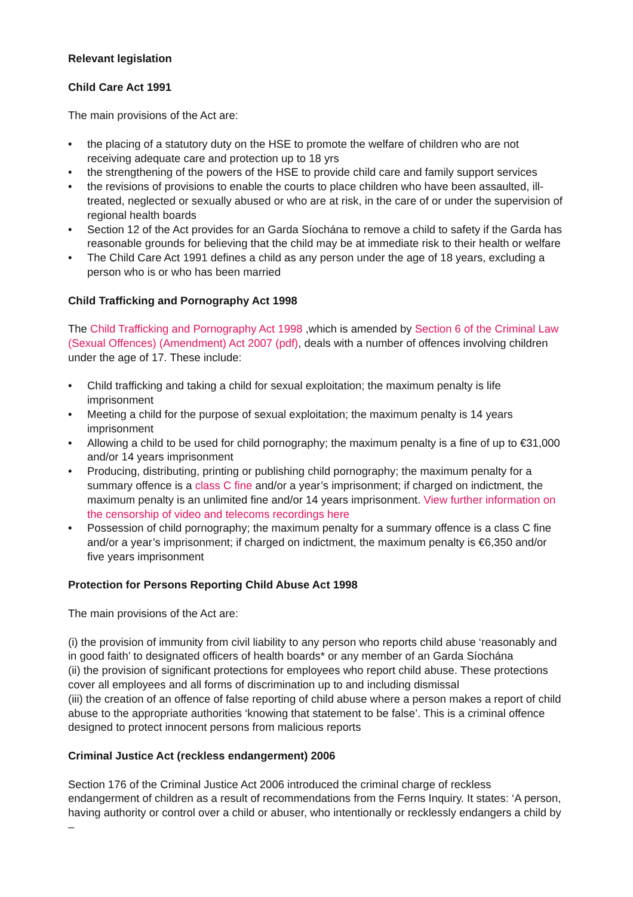Relevant legislation
Child Care Act 1991
The main provisions of the Act are:
• the placing of a statutory duty on the HSE to promote the welfare of children who are not receiving adequate care and protection up to 18 yrs
• the strengthening of the powers of the HSE to provide child care and family support services
• the revisions of provisions to enable the courts to place children who have been assaulted, ill-treated, neglected or sexually abused or who are at risk, in the care of or under the supervision of regional health boards
• Section 12 of the Act provides for an Garda Síochána to remove a child to safety if the Garda has reasonable grounds for believing that the child may be at immediate risk to their health or welfare
• The Child Care Act 1991 defines a child as any person under the age of 18 years, excluding a person who is or who has been married
Child Trafficking and Pornography Act 1998
The Child Trafficking and Pornography Act 1998 ,which is amended by Section 6 of the Criminal Law (Sexual Offences) (Amendment) Act 2007 (pdf), deals with a number of offences involving children under the age of 17. These include:
• Child trafficking and taking a child for sexual exploitation; the maximum penalty is life imprisonment
• Meeting a child for the purpose of sexual exploitation; the maximum penalty is 14 years imprisonment
• Allowing a child to be used for child pornography; the maximum penalty is a fine of up to €31,000 and/or 14 years imprisonment
• Producing, distributing, printing or publishing child pornography; the maximum penalty for a summary offence is a class C fine and/or a year’s imprisonment; if charged on indictment, the maximum penalty is an unlimited fine and/or 14 years imprisonment. View further information on the censorship of video and telecoms recordings here
• Possession of child pornography; the maximum penalty for a summary offence is a class C fine and/or a year’s imprisonment; if charged on indictment, the maximum penalty is €6,350 and/or five years imprisonment
Protection for Persons Reporting Child Abuse Act 1998
The main provisions of the Act are:
(i) the provision of immunity from civil liability to any person who reports child abuse ‘reasonably and in good faith’ to designated officers of health boards* or any member of an Garda Síochána
(ii) the provision of significant protections for employees who report child abuse. These protections cover all employees and all forms of discrimination up to and including dismissal
(iii) the creation of an offence of false reporting of child abuse where a person makes a report of child abuse to the appropriate authorities ‘knowing that statement to be false’. This is a criminal offence designed to protect innocent persons from malicious reports
Criminal Justice Act (reckless endangerment) 2006
Section 176 of the Criminal Justice Act 2006 introduced the criminal charge of reckless endangerment of children as a result of recommendations from the Ferns Inquiry. It states: ‘A person, having authority or control over a child or abuser, who intentionally or recklessly endangers a child by –